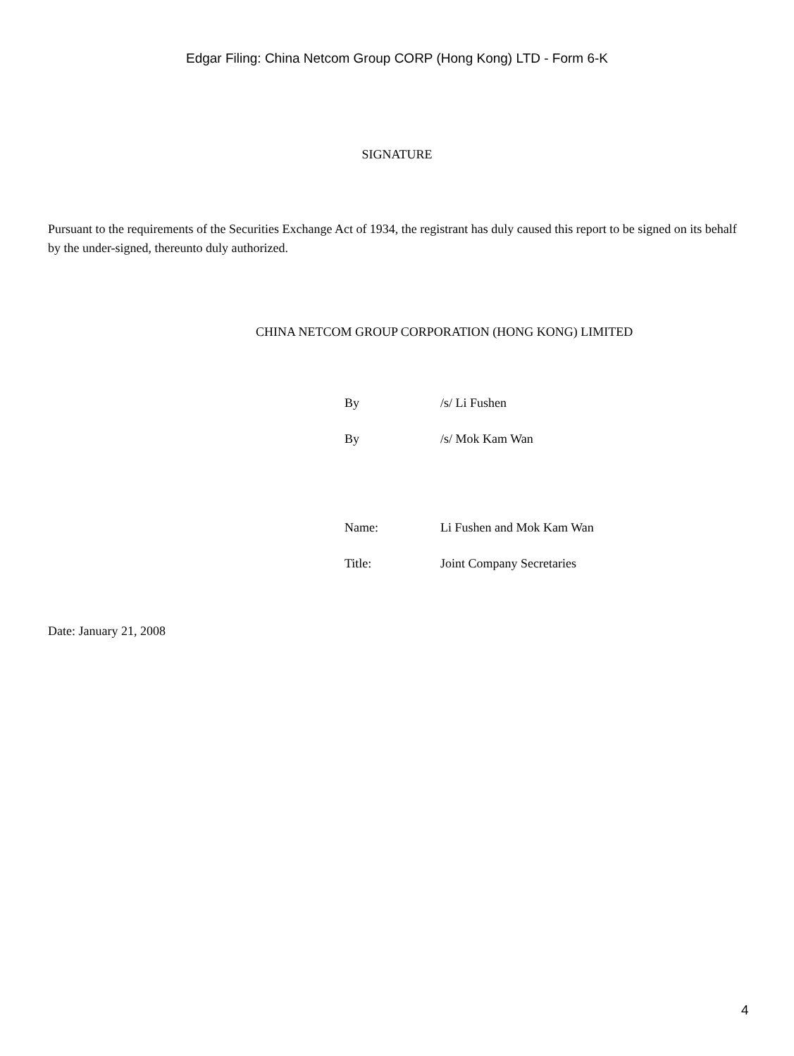Edgar Filing: China Netcom Group CORP (Hong Kong) LTD - Form 6-K
SIGNATURE
Pursuant to the requirements of the Securities Exchange Act of 1934, the registrant has duly caused this report to be signed on its behalf by the under-signed, thereunto duly authorized.
CHINA NETCOM GROUP CORPORATION (HONG KONG) LIMITED
By /s/ Li Fushen
By /s/ Mok Kam Wan
Name: Li Fushen and Mok Kam Wan
Title: Joint Company Secretaries
Date: January 21, 2008
4